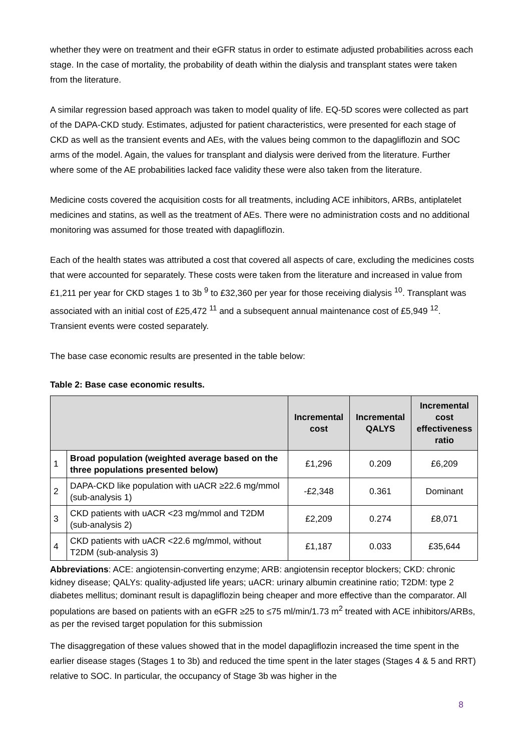whether they were on treatment and their eGFR status in order to estimate adjusted probabilities across each stage. In the case of mortality, the probability of death within the dialysis and transplant states were taken from the literature.
A similar regression based approach was taken to model quality of life. EQ-5D scores were collected as part of the DAPA-CKD study. Estimates, adjusted for patient characteristics, were presented for each stage of CKD as well as the transient events and AEs, with the values being common to the dapagliflozin and SOC arms of the model. Again, the values for transplant and dialysis were derived from the literature. Further where some of the AE probabilities lacked face validity these were also taken from the literature.
Medicine costs covered the acquisition costs for all treatments, including ACE inhibitors, ARBs, antiplatelet medicines and statins, as well as the treatment of AEs. There were no administration costs and no additional monitoring was assumed for those treated with dapagliflozin.
Each of the health states was attributed a cost that covered all aspects of care, excluding the medicines costs that were accounted for separately. These costs were taken from the literature and increased in value from £1,211 per year for CKD stages 1 to 3b <sup>9</sup> to £32,360 per year for those receiving dialysis <sup>10</sup>. Transplant was associated with an initial cost of £25,472 <sup>11</sup> and a subsequent annual maintenance cost of £5,949 <sup>12</sup>. Transient events were costed separately.
The base case economic results are presented in the table below:
Table 2: Base case economic results.
| | | Incremental cost | Incremental QALYS | Incremental cost effectiveness ratio |
| --- | --- | --- | --- | --- |
| 1 | Broad population (weighted average based on the three populations presented below) | £1,296 | 0.209 | £6,209 |
| 2 | DAPA-CKD like population with uACR ≥22.6 mg/mmol (sub-analysis 1) | -£2,348 | 0.361 | Dominant |
| 3 | CKD patients with uACR <23 mg/mmol and T2DM (sub-analysis 2) | £2,209 | 0.274 | £8,071 |
| 4 | CKD patients with uACR <22.6 mg/mmol, without T2DM (sub-analysis 3) | £1,187 | 0.033 | £35,644 |
Abbreviations: ACE: angiotensin-converting enzyme; ARB: angiotensin receptor blockers; CKD: chronic kidney disease; QALYs: quality-adjusted life years; uACR: urinary albumin creatinine ratio; T2DM: type 2 diabetes mellitus; dominant result is dapagliflozin being cheaper and more effective than the comparator. All populations are based on patients with an eGFR ≥25 to ≤75 ml/min/1.73 m<sup>2</sup> treated with ACE inhibitors/ARBs, as per the revised target population for this submission
The disaggregation of these values showed that in the model dapagliflozin increased the time spent in the earlier disease stages (Stages 1 to 3b) and reduced the time spent in the later stages (Stages 4 & 5 and RRT) relative to SOC. In particular, the occupancy of Stage 3b was higher in the
8